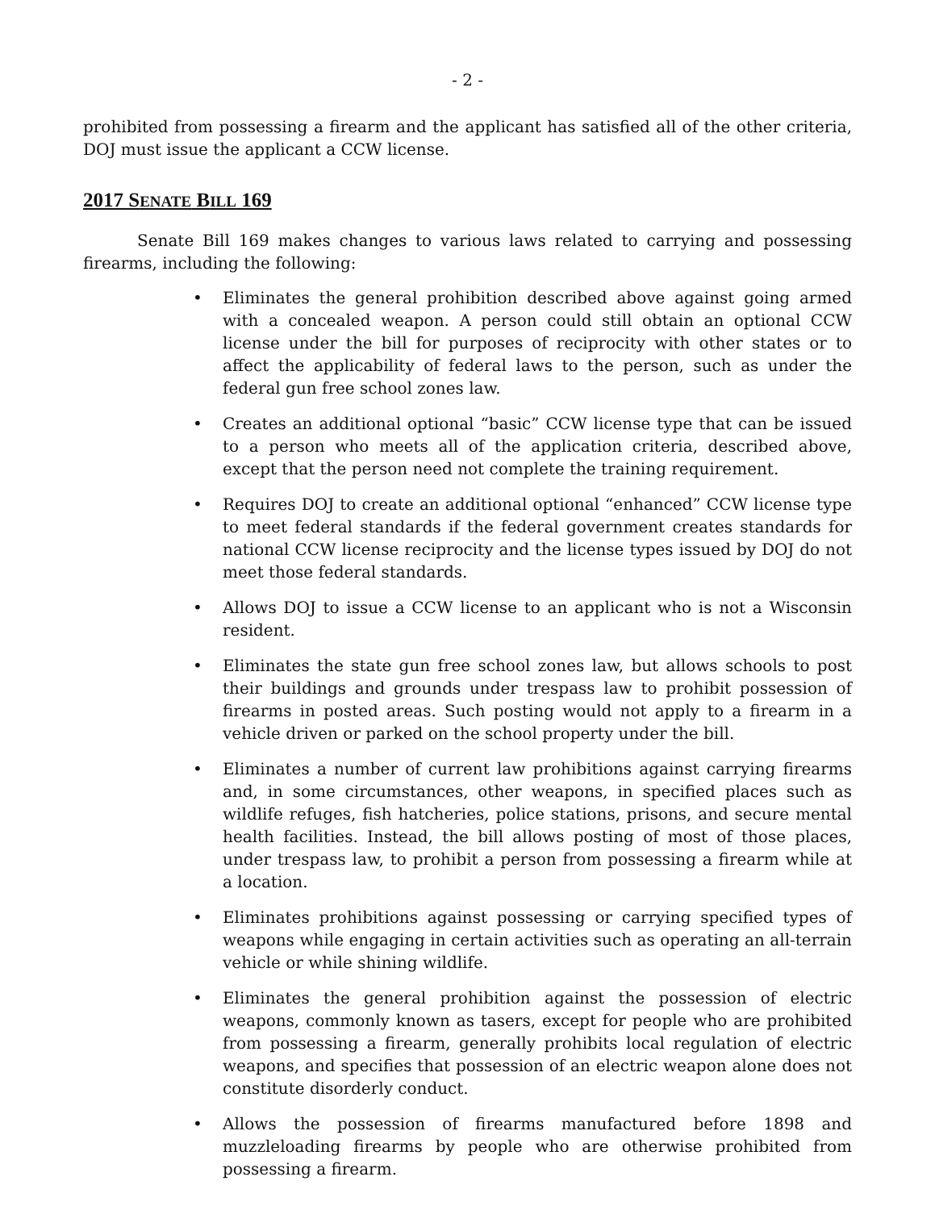- 2 -
prohibited from possessing a firearm and the applicant has satisfied all of the other criteria, DOJ must issue the applicant a CCW license.
2017 SENATE BILL 169
Senate Bill 169 makes changes to various laws related to carrying and possessing firearms, including the following:
• Eliminates the general prohibition described above against going armed with a concealed weapon. A person could still obtain an optional CCW license under the bill for purposes of reciprocity with other states or to affect the applicability of federal laws to the person, such as under the federal gun free school zones law.
• Creates an additional optional “basic” CCW license type that can be issued to a person who meets all of the application criteria, described above, except that the person need not complete the training requirement.
• Requires DOJ to create an additional optional “enhanced” CCW license type to meet federal standards if the federal government creates standards for national CCW license reciprocity and the license types issued by DOJ do not meet those federal standards.
• Allows DOJ to issue a CCW license to an applicant who is not a Wisconsin resident.
• Eliminates the state gun free school zones law, but allows schools to post their buildings and grounds under trespass law to prohibit possession of firearms in posted areas. Such posting would not apply to a firearm in a vehicle driven or parked on the school property under the bill.
• Eliminates a number of current law prohibitions against carrying firearms and, in some circumstances, other weapons, in specified places such as wildlife refuges, fish hatcheries, police stations, prisons, and secure mental health facilities. Instead, the bill allows posting of most of those places, under trespass law, to prohibit a person from possessing a firearm while at a location.
• Eliminates prohibitions against possessing or carrying specified types of weapons while engaging in certain activities such as operating an all-terrain vehicle or while shining wildlife.
• Eliminates the general prohibition against the possession of electric weapons, commonly known as tasers, except for people who are prohibited from possessing a firearm, generally prohibits local regulation of electric weapons, and specifies that possession of an electric weapon alone does not constitute disorderly conduct.
• Allows the possession of firearms manufactured before 1898 and muzzleloading firearms by people who are otherwise prohibited from possessing a firearm.